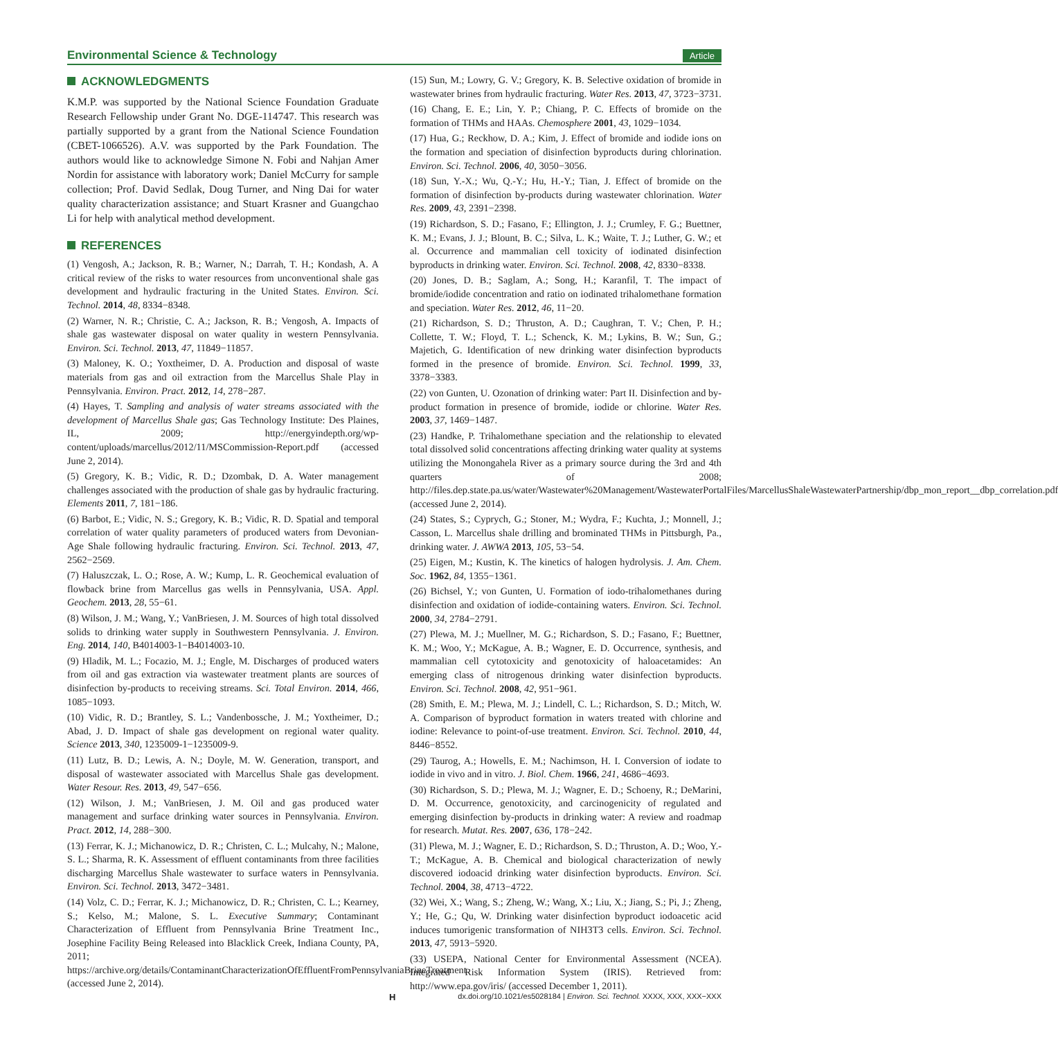Environmental Science & Technology Article
ACKNOWLEDGMENTS
K.M.P. was supported by the National Science Foundation Graduate Research Fellowship under Grant No. DGE-114747. This research was partially supported by a grant from the National Science Foundation (CBET-1066526). A.V. was supported by the Park Foundation. The authors would like to acknowledge Simone N. Fobi and Nahjan Amer Nordin for assistance with laboratory work; Daniel McCurry for sample collection; Prof. David Sedlak, Doug Turner, and Ning Dai for water quality characterization assistance; and Stuart Krasner and Guangchao Li for help with analytical method development.
REFERENCES
(1) Vengosh, A.; Jackson, R. B.; Warner, N.; Darrah, T. H.; Kondash, A. A critical review of the risks to water resources from unconventional shale gas development and hydraulic fracturing in the United States. Environ. Sci. Technol. 2014, 48, 8334−8348.
(2) Warner, N. R.; Christie, C. A.; Jackson, R. B.; Vengosh, A. Impacts of shale gas wastewater disposal on water quality in western Pennsylvania. Environ. Sci. Technol. 2013, 47, 11849−11857.
(3) Maloney, K. O.; Yoxtheimer, D. A. Production and disposal of waste materials from gas and oil extraction from the Marcellus Shale Play in Pennsylvania. Environ. Pract. 2012, 14, 278−287.
(4) Hayes, T. Sampling and analysis of water streams associated with the development of Marcellus Shale gas; Gas Technology Institute: Des Plaines, IL, 2009; http://energyindepth.org/wp-content/uploads/marcellus/2012/11/MSCommission-Report.pdf (accessed June 2, 2014).
(5) Gregory, K. B.; Vidic, R. D.; Dzombak, D. A. Water management challenges associated with the production of shale gas by hydraulic fracturing. Elements 2011, 7, 181−186.
(6) Barbot, E.; Vidic, N. S.; Gregory, K. B.; Vidic, R. D. Spatial and temporal correlation of water quality parameters of produced waters from Devonian-Age Shale following hydraulic fracturing. Environ. Sci. Technol. 2013, 47, 2562−2569.
(7) Haluszczak, L. O.; Rose, A. W.; Kump, L. R. Geochemical evaluation of flowback brine from Marcellus gas wells in Pennsylvania, USA. Appl. Geochem. 2013, 28, 55−61.
(8) Wilson, J. M.; Wang, Y.; VanBriesen, J. M. Sources of high total dissolved solids to drinking water supply in Southwestern Pennsylvania. J. Environ. Eng. 2014, 140, B4014003-1−B4014003-10.
(9) Hladik, M. L.; Focazio, M. J.; Engle, M. Discharges of produced waters from oil and gas extraction via wastewater treatment plants are sources of disinfection by-products to receiving streams. Sci. Total Environ. 2014, 466, 1085−1093.
(10) Vidic, R. D.; Brantley, S. L.; Vandenbossche, J. M.; Yoxtheimer, D.; Abad, J. D. Impact of shale gas development on regional water quality. Science 2013, 340, 1235009-1−1235009-9.
(11) Lutz, B. D.; Lewis, A. N.; Doyle, M. W. Generation, transport, and disposal of wastewater associated with Marcellus Shale gas development. Water Resour. Res. 2013, 49, 547−656.
(12) Wilson, J. M.; VanBriesen, J. M. Oil and gas produced water management and surface drinking water sources in Pennsylvania. Environ. Pract. 2012, 14, 288−300.
(13) Ferrar, K. J.; Michanowicz, D. R.; Christen, C. L.; Mulcahy, N.; Malone, S. L.; Sharma, R. K. Assessment of effluent contaminants from three facilities discharging Marcellus Shale wastewater to surface waters in Pennsylvania. Environ. Sci. Technol. 2013, 3472−3481.
(14) Volz, C. D.; Ferrar, K. J.; Michanowicz, D. R.; Christen, C. L.; Kearney, S.; Kelso, M.; Malone, S. L. Executive Summary; Contaminant Characterization of Effluent from Pennsylvania Brine Treatment Inc., Josephine Facility Being Released into Blacklick Creek, Indiana County, PA, 2011; https://archive.org/details/ContaminantCharacterizationOfEffluentFromPennsylvaniaBrineTreatment (accessed June 2, 2014).
(15) Sun, M.; Lowry, G. V.; Gregory, K. B. Selective oxidation of bromide in wastewater brines from hydraulic fracturing. Water Res. 2013, 47, 3723−3731.
(16) Chang, E. E.; Lin, Y. P.; Chiang, P. C. Effects of bromide on the formation of THMs and HAAs. Chemosphere 2001, 43, 1029−1034.
(17) Hua, G.; Reckhow, D. A.; Kim, J. Effect of bromide and iodide ions on the formation and speciation of disinfection byproducts during chlorination. Environ. Sci. Technol. 2006, 40, 3050−3056.
(18) Sun, Y.-X.; Wu, Q.-Y.; Hu, H.-Y.; Tian, J. Effect of bromide on the formation of disinfection by-products during wastewater chlorination. Water Res. 2009, 43, 2391−2398.
(19) Richardson, S. D.; Fasano, F.; Ellington, J. J.; Crumley, F. G.; Buettner, K. M.; Evans, J. J.; Blount, B. C.; Silva, L. K.; Waite, T. J.; Luther, G. W.; et al. Occurrence and mammalian cell toxicity of iodinated disinfection byproducts in drinking water. Environ. Sci. Technol. 2008, 42, 8330−8338.
(20) Jones, D. B.; Saglam, A.; Song, H.; Karanfil, T. The impact of bromide/iodide concentration and ratio on iodinated trihalomethane formation and speciation. Water Res. 2012, 46, 11−20.
(21) Richardson, S. D.; Thruston, A. D.; Caughran, T. V.; Chen, P. H.; Collette, T. W.; Floyd, T. L.; Schenck, K. M.; Lykins, B. W.; Sun, G.; Majetich, G. Identification of new drinking water disinfection byproducts formed in the presence of bromide. Environ. Sci. Technol. 1999, 33, 3378−3383.
(22) von Gunten, U. Ozonation of drinking water: Part II. Disinfection and by-product formation in presence of bromide, iodide or chlorine. Water Res. 2003, 37, 1469−1487.
(23) Handke, P. Trihalomethane speciation and the relationship to elevated total dissolved solid concentrations affecting drinking water quality at systems utilizing the Monongahela River as a primary source during the 3rd and 4th quarters of 2008; http://files.dep.state.pa.us/water/Wastewater%20Management/WastewaterPortalFiles/MarcellusShaleWastewaterPartnership/dbp_mon_report__dbp_correlation.pdf (accessed June 2, 2014).
(24) States, S.; Cyprych, G.; Stoner, M.; Wydra, F.; Kuchta, J.; Monnell, J.; Casson, L. Marcellus shale drilling and brominated THMs in Pittsburgh, Pa., drinking water. J. AWWA 2013, 105, 53−54.
(25) Eigen, M.; Kustin, K. The kinetics of halogen hydrolysis. J. Am. Chem. Soc. 1962, 84, 1355−1361.
(26) Bichsel, Y.; von Gunten, U. Formation of iodo-trihalomethanes during disinfection and oxidation of iodide-containing waters. Environ. Sci. Technol. 2000, 34, 2784−2791.
(27) Plewa, M. J.; Muellner, M. G.; Richardson, S. D.; Fasano, F.; Buettner, K. M.; Woo, Y.; McKague, A. B.; Wagner, E. D. Occurrence, synthesis, and mammalian cell cytotoxicity and genotoxicity of haloacetamides: An emerging class of nitrogenous drinking water disinfection byproducts. Environ. Sci. Technol. 2008, 42, 951−961.
(28) Smith, E. M.; Plewa, M. J.; Lindell, C. L.; Richardson, S. D.; Mitch, W. A. Comparison of byproduct formation in waters treated with chlorine and iodine: Relevance to point-of-use treatment. Environ. Sci. Technol. 2010, 44, 8446−8552.
(29) Taurog, A.; Howells, E. M.; Nachimson, H. I. Conversion of iodate to iodide in vivo and in vitro. J. Biol. Chem. 1966, 241, 4686−4693.
(30) Richardson, S. D.; Plewa, M. J.; Wagner, E. D.; Schoeny, R.; DeMarini, D. M. Occurrence, genotoxicity, and carcinogenicity of regulated and emerging disinfection by-products in drinking water: A review and roadmap for research. Mutat. Res. 2007, 636, 178−242.
(31) Plewa, M. J.; Wagner, E. D.; Richardson, S. D.; Thruston, A. D.; Woo, Y.-T.; McKague, A. B. Chemical and biological characterization of newly discovered iodoacid drinking water disinfection byproducts. Environ. Sci. Technol. 2004, 38, 4713−4722.
(32) Wei, X.; Wang, S.; Zheng, W.; Wang, X.; Liu, X.; Jiang, S.; Pi, J.; Zheng, Y.; He, G.; Qu, W. Drinking water disinfection byproduct iodoacetic acid induces tumorigenic transformation of NIH3T3 cells. Environ. Sci. Technol. 2013, 47, 5913−5920.
(33) USEPA, National Center for Environmental Assessment (NCEA). Integrated Risk Information System (IRIS). Retrieved from: http://www.epa.gov/iris/ (accessed December 1, 2011).
Hdx.doi.org/10.1021/es5028184 | Environ. Sci. Technol. XXXX, XXX, XXX−XXX